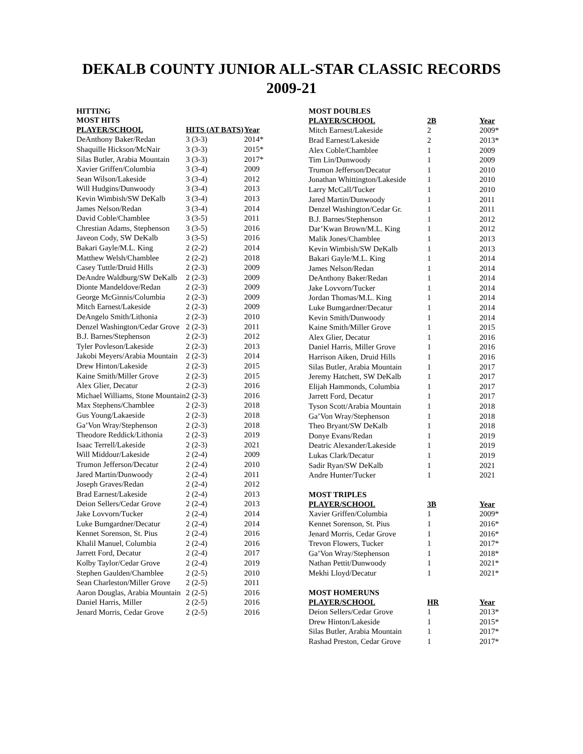DEKALB COUNTY JUNIOR ALL-STAR CLASSIC RECORDS
2009-21
HITTING
MOST HITS
| PLAYER/SCHOOL | HITS (AT BATS) | Year |
| --- | --- | --- |
| DeAnthony Baker/Redan | 3 (3-3) | 2014* |
| Shaquille Hickson/McNair | 3 (3-3) | 2015* |
| Silas Butler, Arabia Mountain | 3 (3-3) | 2017* |
| Xavier Griffen/Columbia | 3 (3-4) | 2009 |
| Sean Wilson/Lakeside | 3 (3-4) | 2012 |
| Will Hudgins/Dunwoody | 3 (3-4) | 2013 |
| Kevin Wimbish/SW DeKalb | 3 (3-4) | 2013 |
| James Nelson/Redan | 3 (3-4) | 2014 |
| David Coble/Chamblee | 3 (3-5) | 2011 |
| Chrestian Adams, Stephenson | 3 (3-5) | 2016 |
| Javeon Cody, SW DeKalb | 3 (3-5) | 2016 |
| Bakari Gayle/M.L. King | 2 (2-2) | 2014 |
| Matthew Welsh/Chamblee | 2 (2-2) | 2018 |
| Casey Tuttle/Druid Hills | 2 (2-3) | 2009 |
| DeAndre Waldburg/SW DeKalb | 2 (2-3) | 2009 |
| Dionte Mandeldove/Redan | 2 (2-3) | 2009 |
| George McGinnis/Columbia | 2 (2-3) | 2009 |
| Mitch Earnest/Lakeside | 2 (2-3) | 2009 |
| DeAngelo Smith/Lithonia | 2 (2-3) | 2010 |
| Denzel Washington/Cedar Grove | 2 (2-3) | 2011 |
| B.J. Barnes/Stephenson | 2 (2-3) | 2012 |
| Tyler Povleson/Lakeside | 2 (2-3) | 2013 |
| Jakobi Meyers/Arabia Mountain | 2 (2-3) | 2014 |
| Drew Hinton/Lakeside | 2 (2-3) | 2015 |
| Kaine Smith/Miller Grove | 2 (2-3) | 2015 |
| Alex Glier, Decatur | 2 (2-3) | 2016 |
| Michael Williams, Stone Mountain | 2 (2-3) | 2016 |
| Max Stephens/Chamblee | 2 (2-3) | 2018 |
| Gus Young/Lakaeside | 2 (2-3) | 2018 |
| Ga’Von Wray/Stephenson | 2 (2-3) | 2018 |
| Theodore Reddick/Lithonia | 2 (2-3) | 2019 |
| Isaac Terrell/Lakeside | 2 (2-3) | 2021 |
| Will Middour/Lakeside | 2 (2-4) | 2009 |
| Trumon Jefferson/Decatur | 2 (2-4) | 2010 |
| Jared Martin/Dunwoody | 2 (2-4) | 2011 |
| Joseph Graves/Redan | 2 (2-4) | 2012 |
| Brad Earnest/Lakeside | 2 (2-4) | 2013 |
| Deion Sellers/Cedar Grove | 2 (2-4) | 2013 |
| Jake Lovvorn/Tucker | 2 (2-4) | 2014 |
| Luke Bumgardner/Decatur | 2 (2-4) | 2014 |
| Kennet Sorenson, St. Pius | 2 (2-4) | 2016 |
| Khalil Manuel, Columbia | 2 (2-4) | 2016 |
| Jarrett Ford, Decatur | 2 (2-4) | 2017 |
| Kolby Taylor/Cedar Grove | 2 (2-4) | 2019 |
| Stephen Gaulden/Chamblee | 2 (2-5) | 2010 |
| Sean Charleston/Miller Grove | 2 (2-5) | 2011 |
| Aaron Douglas, Arabia Mountain | 2 (2-5) | 2016 |
| Daniel Harris, Miller | 2 (2-5) | 2016 |
| Jenard Morris, Cedar Grove | 2 (2-5) | 2016 |
MOST DOUBLES
| PLAYER/SCHOOL | 2B | Year |
| --- | --- | --- |
| Mitch Earnest/Lakeside | 2 | 2009* |
| Brad Earnest/Lakeside | 2 | 2013* |
| Alex Coble/Chamblee | 1 | 2009 |
| Tim Lin/Dunwoody | 1 | 2009 |
| Trumon Jefferson/Decatur | 1 | 2010 |
| Jonathan Whittington/Lakeside | 1 | 2010 |
| Larry McCall/Tucker | 1 | 2010 |
| Jared Martin/Dunwoody | 1 | 2011 |
| Denzel Washington/Cedar Gr. | 1 | 2011 |
| B.J. Barnes/Stephenson | 1 | 2012 |
| Dar’Kwan Brown/M.L. King | 1 | 2012 |
| Malik Jones/Chamblee | 1 | 2013 |
| Kevin Wimbish/SW DeKalb | 1 | 2013 |
| Bakari Gayle/M.L. King | 1 | 2014 |
| James Nelson/Redan | 1 | 2014 |
| DeAnthony Baker/Redan | 1 | 2014 |
| Jake Lovvorn/Tucker | 1 | 2014 |
| Jordan Thomas/M.L. King | 1 | 2014 |
| Luke Bumgardner/Decatur | 1 | 2014 |
| Kevin Smith/Dunwoody | 1 | 2014 |
| Kaine Smith/Miller Grove | 1 | 2015 |
| Alex Glier, Decatur | 1 | 2016 |
| Daniel Harris, Miller Grove | 1 | 2016 |
| Harrison Aiken, Druid Hills | 1 | 2016 |
| Silas Butler, Arabia Mountain | 1 | 2017 |
| Jeremy Hatchett, SW DeKalb | 1 | 2017 |
| Elijah Hammonds, Columbia | 1 | 2017 |
| Jarrett Ford, Decatur | 1 | 2017 |
| Tyson Scott/Arabia Mountain | 1 | 2018 |
| Ga’Von Wray/Stephenson | 1 | 2018 |
| Theo Bryant/SW DeKalb | 1 | 2018 |
| Donye Evans/Redan | 1 | 2019 |
| Deatric Alexander/Lakeside | 1 | 2019 |
| Lukas Clark/Decatur | 1 | 2019 |
| Sadir Ryan/SW DeKalb | 1 | 2021 |
| Andre Hunter/Tucker | 1 | 2021 |
MOST TRIPLES
| PLAYER/SCHOOL | 3B | Year |
| --- | --- | --- |
| Xavier Griffen/Columbia | 1 | 2009* |
| Kennet Sorenson, St. Pius | 1 | 2016* |
| Jenard Morris, Cedar Grove | 1 | 2016* |
| Trevon Flowers, Tucker | 1 | 2017* |
| Ga’Von Wray/Stephenson | 1 | 2018* |
| Nathan Pettit/Dunwoody | 1 | 2021* |
| Mekhi Lloyd/Decatur | 1 | 2021* |
MOST HOMERUNS
| PLAYER/SCHOOL | HR | Year |
| --- | --- | --- |
| Deion Sellers/Cedar Grove | 1 | 2013* |
| Drew Hinton/Lakeside | 1 | 2015* |
| Silas Butler, Arabia Mountain | 1 | 2017* |
| Rashad Preston, Cedar Grove | 1 | 2017* |